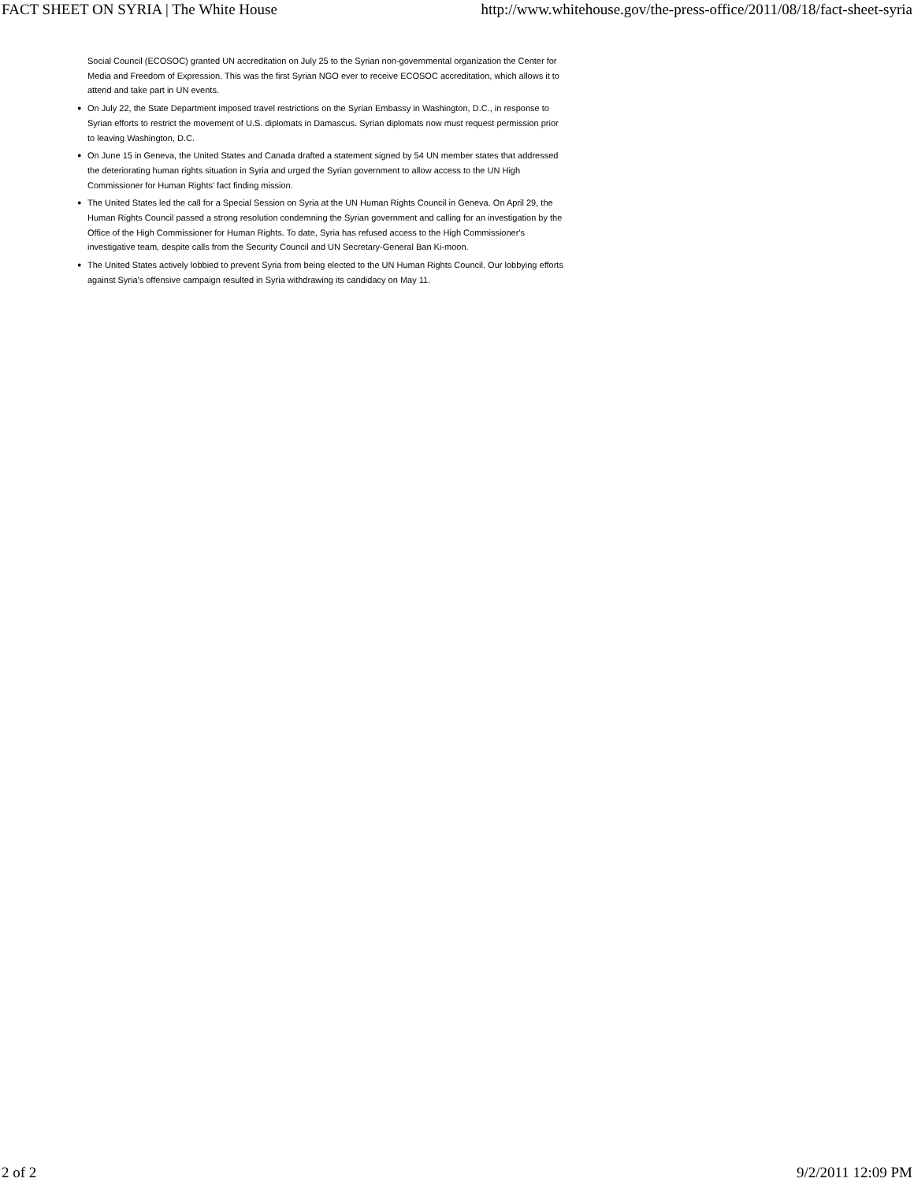FACT SHEET ON SYRIA | The White House http://www.whitehouse.gov/the-press-office/2011/08/18/fact-sheet-syria
Social Council (ECOSOC) granted UN accreditation on July 25 to the Syrian non-governmental organization the Center for Media and Freedom of Expression. This was the first Syrian NGO ever to receive ECOSOC accreditation, which allows it to attend and take part in UN events.
● On July 22, the State Department imposed travel restrictions on the Syrian Embassy in Washington, D.C., in response to Syrian efforts to restrict the movement of U.S. diplomats in Damascus. Syrian diplomats now must request permission prior to leaving Washington, D.C.
● On June 15 in Geneva, the United States and Canada drafted a statement signed by 54 UN member states that addressed the deteriorating human rights situation in Syria and urged the Syrian government to allow access to the UN High Commissioner for Human Rights' fact finding mission.
● The United States led the call for a Special Session on Syria at the UN Human Rights Council in Geneva. On April 29, the Human Rights Council passed a strong resolution condemning the Syrian government and calling for an investigation by the Office of the High Commissioner for Human Rights. To date, Syria has refused access to the High Commissioner's investigative team, despite calls from the Security Council and UN Secretary-General Ban Ki-moon.
● The United States actively lobbied to prevent Syria from being elected to the UN Human Rights Council. Our lobbying efforts against Syria's offensive campaign resulted in Syria withdrawing its candidacy on May 11.
2 of 2 9/2/2011 12:09 PM